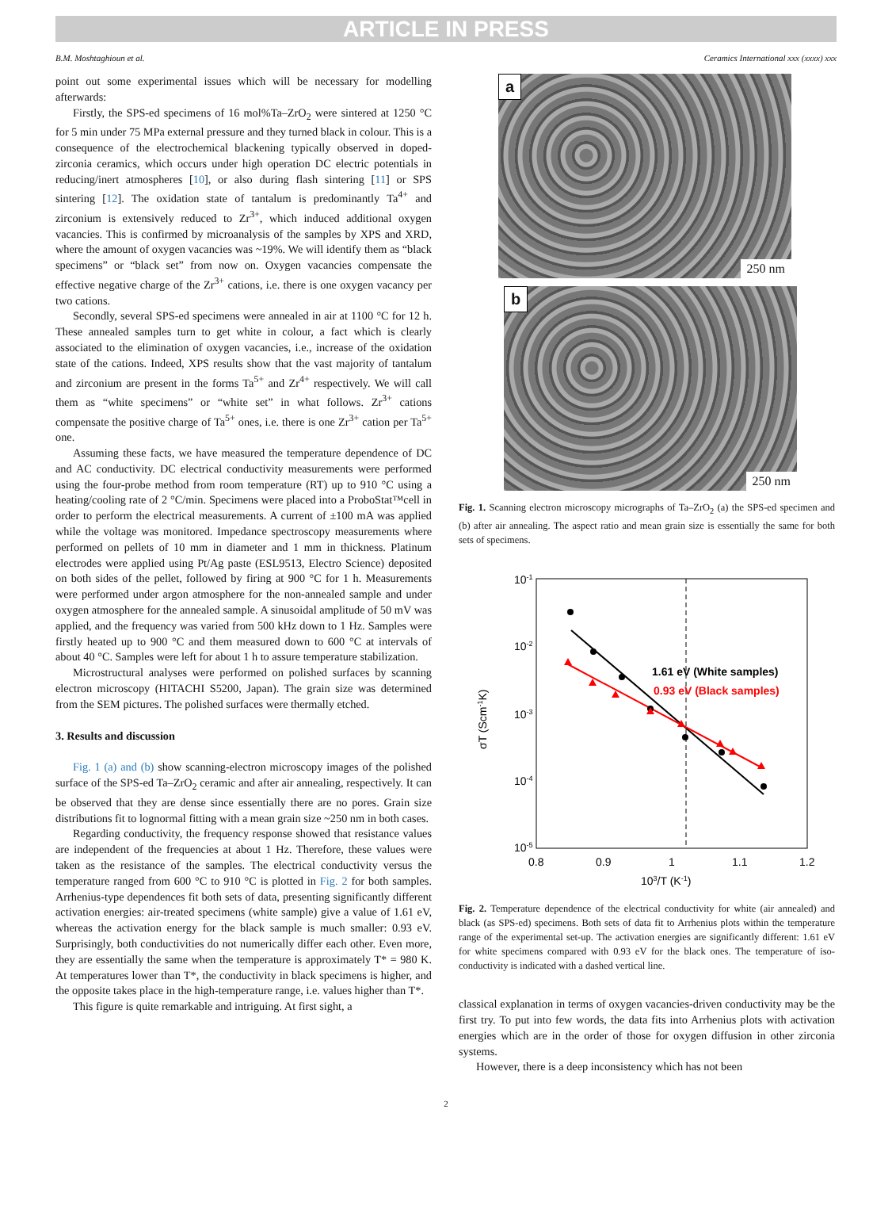ARTICLE IN PRESS
B.M. Moshtaghioun et al. Ceramics International xxx (xxxx) xxx
point out some experimental issues which will be necessary for modelling afterwards:
Firstly, the SPS-ed specimens of 16 mol%Ta–ZrO<sub>2</sub> were sintered at 1250 °C for 5 min under 75 MPa external pressure and they turned black in colour. This is a consequence of the electrochemical blackening typically observed in doped-zirconia ceramics, which occurs under high operation DC electric potentials in reducing/inert atmospheres [10], or also during flash sintering [11] or SPS sintering [12]. The oxidation state of tantalum is predominantly Ta<sup>4+</sup> and zirconium is extensively reduced to Zr<sup>3+</sup>, which induced additional oxygen vacancies. This is confirmed by microanalysis of the samples by XPS and XRD, where the amount of oxygen vacancies was ~19%. We will identify them as “black specimens” or “black set” from now on. Oxygen vacancies compensate the effective negative charge of the Zr<sup>3+</sup> cations, i.e. there is one oxygen vacancy per two cations.
Secondly, several SPS-ed specimens were annealed in air at 1100 °C for 12 h. These annealed samples turn to get white in colour, a fact which is clearly associated to the elimination of oxygen vacancies, i.e., increase of the oxidation state of the cations. Indeed, XPS results show that the vast majority of tantalum and zirconium are present in the forms Ta<sup>5+</sup> and Zr<sup>4+</sup> respectively. We will call them as “white specimens” or “white set” in what follows. Zr<sup>3+</sup> cations compensate the positive charge of Ta<sup>5+</sup> ones, i.e. there is one Zr<sup>3+</sup> cation per Ta<sup>5+</sup> one.
Assuming these facts, we have measured the temperature dependence of DC and AC conductivity. DC electrical conductivity measurements were performed using the four-probe method from room temperature (RT) up to 910 °C using a heating/cooling rate of 2 °C/min. Specimens were placed into a ProboStat™cell in order to perform the electrical measurements. A current of ±100 mA was applied while the voltage was monitored. Impedance spectroscopy measurements where performed on pellets of 10 mm in diameter and 1 mm in thickness. Platinum electrodes were applied using Pt/Ag paste (ESL9513, Electro Science) deposited on both sides of the pellet, followed by firing at 900 °C for 1 h. Measurements were performed under argon atmosphere for the non-annealed sample and under oxygen atmosphere for the annealed sample. A sinusoidal amplitude of 50 mV was applied, and the frequency was varied from 500 kHz down to 1 Hz. Samples were firstly heated up to 900 °C and them measured down to 600 °C at intervals of about 40 °C. Samples were left for about 1 h to assure temperature stabilization.
Microstructural analyses were performed on polished surfaces by scanning electron microscopy (HITACHI S5200, Japan). The grain size was determined from the SEM pictures. The polished surfaces were thermally etched.
3. Results and discussion
Fig. 1 (a) and (b) show scanning-electron microscopy images of the polished surface of the SPS-ed Ta–ZrO<sub>2</sub> ceramic and after air annealing, respectively. It can be observed that they are dense since essentially there are no pores. Grain size distributions fit to lognormal fitting with a mean grain size ~250 nm in both cases.
Regarding conductivity, the frequency response showed that resistance values are independent of the frequencies at about 1 Hz. Therefore, these values were taken as the resistance of the samples. The electrical conductivity versus the temperature ranged from 600 °C to 910 °C is plotted in Fig. 2 for both samples. Arrhenius-type dependences fit both sets of data, presenting significantly different activation energies: air-treated specimens (white sample) give a value of 1.61 eV, whereas the activation energy for the black sample is much smaller: 0.93 eV. Surprisingly, both conductivities do not numerically differ each other. Even more, they are essentially the same when the temperature is approximately T* = 980 K. At temperatures lower than T*, the conductivity in black specimens is higher, and the opposite takes place in the high-temperature range, i.e. values higher than T*.
This figure is quite remarkable and intriguing. At first sight, a
a
250 nm
b
250 nm
Fig. 1. Scanning electron microscopy micrographs of Ta–ZrO<sub>2</sub> (a) the SPS-ed specimen and (b) after air annealing. The aspect ratio and mean grain size is essentially the same for both sets of specimens.
10-1
10-2
10-3
10-4
10-5
0.8
0.9
1
1.1
1.2
103/T (K-1)
σT (Scm-1K)
1.61 eV (White samples)
0.93 eV (Black samples)
Fig. 2. Temperature dependence of the electrical conductivity for white (air annealed) and black (as SPS-ed) specimens. Both sets of data fit to Arrhenius plots within the temperature range of the experimental set-up. The activation energies are significantly different: 1.61 eV for white specimens compared with 0.93 eV for the black ones. The temperature of iso-conductivity is indicated with a dashed vertical line.
classical explanation in terms of oxygen vacancies-driven conductivity may be the first try. To put into few words, the data fits into Arrhenius plots with activation energies which are in the order of those for oxygen diffusion in other zirconia systems.
However, there is a deep inconsistency which has not been
2